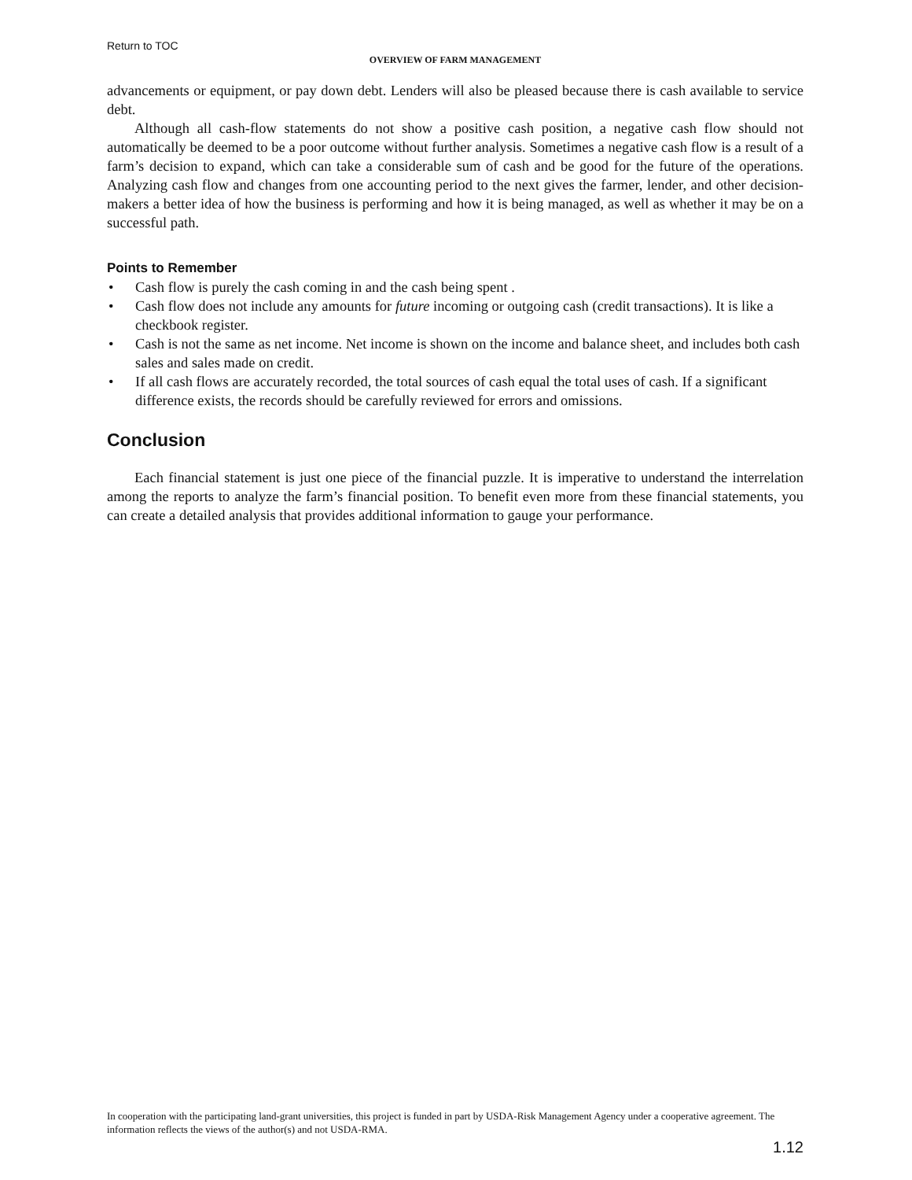Return to TOC
OVERVIEW OF FARM MANAGEMENT
advancements or equipment, or pay down debt. Lenders will also be pleased because there is cash available to service debt.
Although all cash-flow statements do not show a positive cash position, a negative cash flow should not automatically be deemed to be a poor outcome without further analysis. Sometimes a negative cash flow is a result of a farm’s decision to expand, which can take a considerable sum of cash and be good for the future of the operations. Analyzing cash flow and changes from one accounting period to the next gives the farmer, lender, and other decision-makers a better idea of how the business is performing and how it is being managed, as well as whether it may be on a successful path.
Points to Remember
• Cash flow is purely the cash coming in and the cash being spent .
• Cash flow does not include any amounts for future incoming or outgoing cash (credit transactions). It is like a checkbook register.
• Cash is not the same as net income. Net income is shown on the income and balance sheet, and includes both cash sales and sales made on credit.
• If all cash flows are accurately recorded, the total sources of cash equal the total uses of cash. If a significant difference exists, the records should be carefully reviewed for errors and omissions.
Conclusion
Each financial statement is just one piece of the financial puzzle. It is imperative to understand the interrelation among the reports to analyze the farm’s financial position. To benefit even more from these financial statements, you can create a detailed analysis that provides additional information to gauge your performance.
In cooperation with the participating land-grant universities, this project is funded in part by USDA-Risk Management Agency under a cooperative agreement. The information reflects the views of the author(s) and not USDA-RMA.
1.12